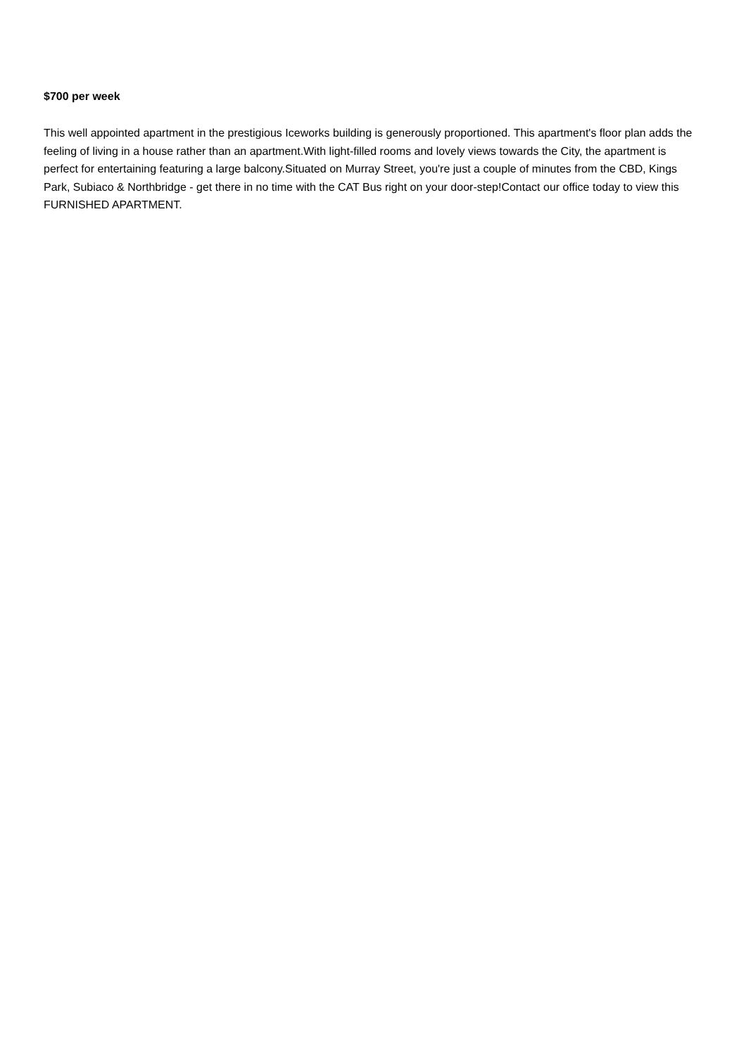$700 per week
This well appointed apartment in the prestigious Iceworks building is generously proportioned. This apartment's floor plan adds the feeling of living in a house rather than an apartment.With light-filled rooms and lovely views towards the City, the apartment is perfect for entertaining featuring a large balcony.Situated on Murray Street, you're just a couple of minutes from the CBD, Kings Park, Subiaco & Northbridge - get there in no time with the CAT Bus right on your door-step!Contact our office today to view this FURNISHED APARTMENT.